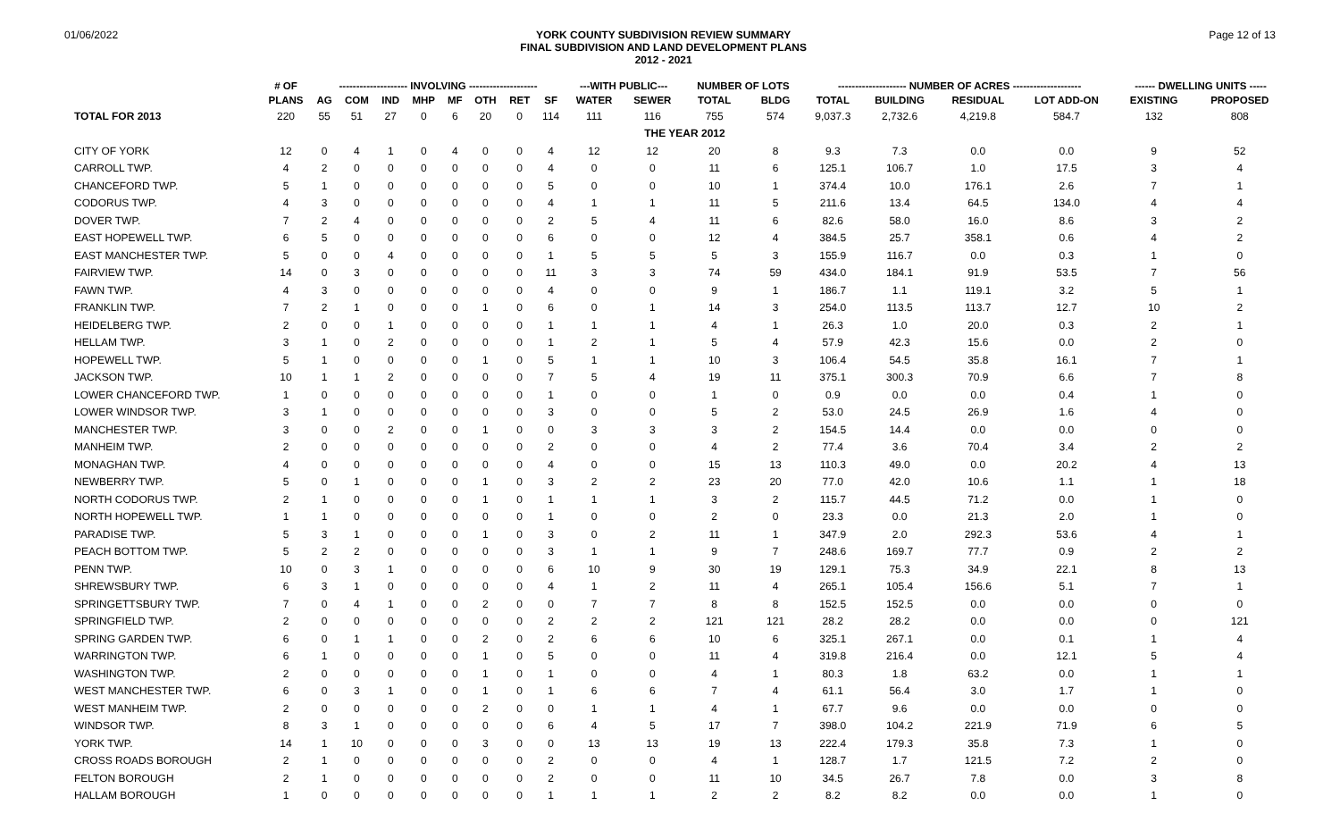01/06/2022
YORK COUNTY SUBDIVISION REVIEW SUMMARY
FINAL SUBDIVISION AND LAND DEVELOPMENT PLANS
2012 - 2021
Page 12 of 13
| | # OF | -------------------- INVOLVING -------------------- | | | | | | | | ---WITH PUBLIC--- | | NUMBER OF LOTS | | -------------------- NUMBER OF ACRES -------------------- | | | | ------ DWELLING UNITS ----- | |
| --- | --- | --- | --- | --- | --- | --- | --- | --- | --- | --- | --- | --- | --- | --- | --- | --- | --- | --- | --- |
| | PLANS | AG | COM | IND | MHP | MF | OTH | RET | SF | WATER | SEWER | TOTAL | BLDG | TOTAL | BUILDING | RESIDUAL | LOT ADD-ON | EXISTING | PROPOSED |
| TOTAL FOR 2013 | 220 | 55 | 51 | 27 | 0 | 6 | 20 | 0 | 114 | 111 | 116 | 755 | 574 | 9,037.3 | 2,732.6 | 4,219.8 | 584.7 | 132 | 808 |
| | | | | | | | | | | | THE YEAR 2012 | | | | | | | | |
| CITY OF YORK | 12 | 0 | 4 | 1 | 0 | 4 | 0 | 0 | 4 | 12 | 12 | 20 | 8 | 9.3 | 7.3 | 0.0 | 0.0 | 9 | 52 |
| CARROLL TWP. | 4 | 2 | 0 | 0 | 0 | 0 | 0 | 0 | 4 | 0 | 0 | 11 | 6 | 125.1 | 106.7 | 1.0 | 17.5 | 3 | 4 |
| CHANCEFORD TWP. | 5 | 1 | 0 | 0 | 0 | 0 | 0 | 0 | 5 | 0 | 0 | 10 | 1 | 374.4 | 10.0 | 176.1 | 2.6 | 7 | 1 |
| CODORUS TWP. | 4 | 3 | 0 | 0 | 0 | 0 | 0 | 0 | 4 | 1 | 1 | 11 | 5 | 211.6 | 13.4 | 64.5 | 134.0 | 4 | 4 |
| DOVER TWP. | 7 | 2 | 4 | 0 | 0 | 0 | 0 | 0 | 2 | 5 | 4 | 11 | 6 | 82.6 | 58.0 | 16.0 | 8.6 | 3 | 2 |
| EAST HOPEWELL TWP. | 6 | 5 | 0 | 0 | 0 | 0 | 0 | 0 | 6 | 0 | 0 | 12 | 4 | 384.5 | 25.7 | 358.1 | 0.6 | 4 | 2 |
| EAST MANCHESTER TWP. | 5 | 0 | 0 | 4 | 0 | 0 | 0 | 0 | 1 | 5 | 5 | 5 | 3 | 155.9 | 116.7 | 0.0 | 0.3 | 1 | 0 |
| FAIRVIEW TWP. | 14 | 0 | 3 | 0 | 0 | 0 | 0 | 0 | 11 | 3 | 3 | 74 | 59 | 434.0 | 184.1 | 91.9 | 53.5 | 7 | 56 |
| FAWN TWP. | 4 | 3 | 0 | 0 | 0 | 0 | 0 | 0 | 4 | 0 | 0 | 9 | 1 | 186.7 | 1.1 | 119.1 | 3.2 | 5 | 1 |
| FRANKLIN TWP. | 7 | 2 | 1 | 0 | 0 | 0 | 1 | 0 | 6 | 0 | 1 | 14 | 3 | 254.0 | 113.5 | 113.7 | 12.7 | 10 | 2 |
| HEIDELBERG TWP. | 2 | 0 | 0 | 1 | 0 | 0 | 0 | 0 | 1 | 1 | 1 | 4 | 1 | 26.3 | 1.0 | 20.0 | 0.3 | 2 | 1 |
| HELLAM TWP. | 3 | 1 | 0 | 2 | 0 | 0 | 0 | 0 | 1 | 2 | 1 | 5 | 4 | 57.9 | 42.3 | 15.6 | 0.0 | 2 | 0 |
| HOPEWELL TWP. | 5 | 1 | 0 | 0 | 0 | 0 | 1 | 0 | 5 | 1 | 1 | 10 | 3 | 106.4 | 54.5 | 35.8 | 16.1 | 7 | 1 |
| JACKSON TWP. | 10 | 1 | 1 | 2 | 0 | 0 | 0 | 0 | 7 | 5 | 4 | 19 | 11 | 375.1 | 300.3 | 70.9 | 6.6 | 7 | 8 |
| LOWER CHANCEFORD TWP. | 1 | 0 | 0 | 0 | 0 | 0 | 0 | 0 | 1 | 0 | 0 | 1 | 0 | 0.9 | 0.0 | 0.0 | 0.4 | 1 | 0 |
| LOWER WINDSOR TWP. | 3 | 1 | 0 | 0 | 0 | 0 | 0 | 0 | 3 | 0 | 0 | 5 | 2 | 53.0 | 24.5 | 26.9 | 1.6 | 4 | 0 |
| MANCHESTER TWP. | 3 | 0 | 0 | 2 | 0 | 0 | 1 | 0 | 0 | 3 | 3 | 3 | 2 | 154.5 | 14.4 | 0.0 | 0.0 | 0 | 0 |
| MANHEIM TWP. | 2 | 0 | 0 | 0 | 0 | 0 | 0 | 0 | 2 | 0 | 0 | 4 | 2 | 77.4 | 3.6 | 70.4 | 3.4 | 2 | 2 |
| MONAGHAN TWP. | 4 | 0 | 0 | 0 | 0 | 0 | 0 | 0 | 4 | 0 | 0 | 15 | 13 | 110.3 | 49.0 | 0.0 | 20.2 | 4 | 13 |
| NEWBERRY TWP. | 5 | 0 | 1 | 0 | 0 | 0 | 1 | 0 | 3 | 2 | 2 | 23 | 20 | 77.0 | 42.0 | 10.6 | 1.1 | 1 | 18 |
| NORTH CODORUS TWP. | 2 | 1 | 0 | 0 | 0 | 0 | 1 | 0 | 1 | 1 | 1 | 3 | 2 | 115.7 | 44.5 | 71.2 | 0.0 | 1 | 0 |
| NORTH HOPEWELL TWP. | 1 | 1 | 0 | 0 | 0 | 0 | 0 | 0 | 1 | 0 | 0 | 2 | 0 | 23.3 | 0.0 | 21.3 | 2.0 | 1 | 0 |
| PARADISE TWP. | 5 | 3 | 1 | 0 | 0 | 0 | 1 | 0 | 3 | 0 | 2 | 11 | 1 | 347.9 | 2.0 | 292.3 | 53.6 | 4 | 1 |
| PEACH BOTTOM TWP. | 5 | 2 | 2 | 0 | 0 | 0 | 0 | 0 | 3 | 1 | 1 | 9 | 7 | 248.6 | 169.7 | 77.7 | 0.9 | 2 | 2 |
| PENN TWP. | 10 | 0 | 3 | 1 | 0 | 0 | 0 | 0 | 6 | 10 | 9 | 30 | 19 | 129.1 | 75.3 | 34.9 | 22.1 | 8 | 13 |
| SHREWSBURY TWP. | 6 | 3 | 1 | 0 | 0 | 0 | 0 | 0 | 4 | 1 | 2 | 11 | 4 | 265.1 | 105.4 | 156.6 | 5.1 | 7 | 1 |
| SPRINGETTSBURY TWP. | 7 | 0 | 4 | 1 | 0 | 0 | 2 | 0 | 0 | 7 | 7 | 8 | 8 | 152.5 | 152.5 | 0.0 | 0.0 | 0 | 0 |
| SPRINGFIELD TWP. | 2 | 0 | 0 | 0 | 0 | 0 | 0 | 0 | 2 | 2 | 2 | 121 | 121 | 28.2 | 28.2 | 0.0 | 0.0 | 0 | 121 |
| SPRING GARDEN TWP. | 6 | 0 | 1 | 1 | 0 | 0 | 2 | 0 | 2 | 6 | 6 | 10 | 6 | 325.1 | 267.1 | 0.0 | 0.1 | 1 | 4 |
| WARRINGTON TWP. | 6 | 1 | 0 | 0 | 0 | 0 | 1 | 0 | 5 | 0 | 0 | 11 | 4 | 319.8 | 216.4 | 0.0 | 12.1 | 5 | 4 |
| WASHINGTON TWP. | 2 | 0 | 0 | 0 | 0 | 0 | 1 | 0 | 1 | 0 | 0 | 4 | 1 | 80.3 | 1.8 | 63.2 | 0.0 | 1 | 1 |
| WEST MANCHESTER TWP. | 6 | 0 | 3 | 1 | 0 | 0 | 1 | 0 | 1 | 6 | 6 | 7 | 4 | 61.1 | 56.4 | 3.0 | 1.7 | 1 | 0 |
| WEST MANHEIM TWP. | 2 | 0 | 0 | 0 | 0 | 0 | 2 | 0 | 0 | 1 | 1 | 4 | 1 | 67.7 | 9.6 | 0.0 | 0.0 | 0 | 0 |
| WINDSOR TWP. | 8 | 3 | 1 | 0 | 0 | 0 | 0 | 0 | 6 | 4 | 5 | 17 | 7 | 398.0 | 104.2 | 221.9 | 71.9 | 6 | 5 |
| YORK TWP. | 14 | 1 | 10 | 0 | 0 | 0 | 3 | 0 | 0 | 13 | 13 | 19 | 13 | 222.4 | 179.3 | 35.8 | 7.3 | 1 | 0 |
| CROSS ROADS BOROUGH | 2 | 1 | 0 | 0 | 0 | 0 | 0 | 0 | 2 | 0 | 0 | 4 | 1 | 128.7 | 1.7 | 121.5 | 7.2 | 2 | 0 |
| FELTON BOROUGH | 2 | 1 | 0 | 0 | 0 | 0 | 0 | 0 | 2 | 0 | 0 | 11 | 10 | 34.5 | 26.7 | 7.8 | 0.0 | 3 | 8 |
| HALLAM BOROUGH | 1 | 0 | 0 | 0 | 0 | 0 | 0 | 0 | 1 | 1 | 1 | 2 | 2 | 8.2 | 8.2 | 0.0 | 0.0 | 1 | 0 |